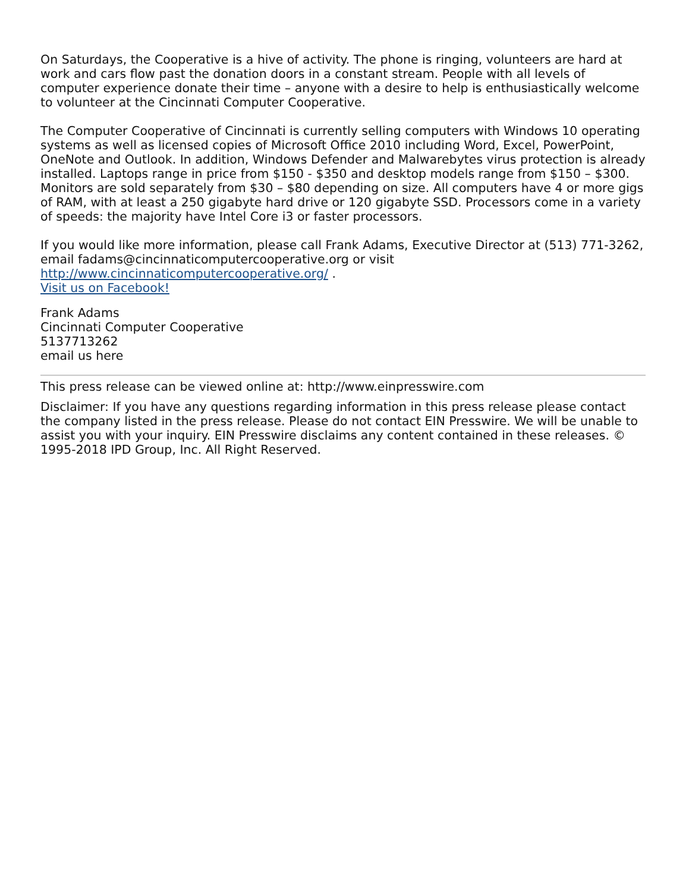On Saturdays, the Cooperative is a hive of activity. The phone is ringing, volunteers are hard at work and cars flow past the donation doors in a constant stream. People with all levels of computer experience donate their time – anyone with a desire to help is enthusiastically welcome to volunteer at the Cincinnati Computer Cooperative.
The Computer Cooperative of Cincinnati is currently selling computers with Windows 10 operating systems as well as licensed copies of Microsoft Office 2010 including Word, Excel, PowerPoint, OneNote and Outlook. In addition, Windows Defender and Malwarebytes virus protection is already installed. Laptops range in price from $150 - $350 and desktop models range from $150 – $300. Monitors are sold separately from $30 – $80 depending on size. All computers have 4 or more gigs of RAM, with at least a 250 gigabyte hard drive or 120 gigabyte SSD. Processors come in a variety of speeds: the majority have Intel Core i3 or faster processors.
If you would like more information, please call Frank Adams, Executive Director at (513) 771-3262, email fadams@cincinnaticomputercooperative.org or visit http://www.cincinnaticomputercooperative.org/ .
Visit us on Facebook!
Frank Adams
Cincinnati Computer Cooperative
5137713262
email us here
This press release can be viewed online at: http://www.einpresswire.com
Disclaimer: If you have any questions regarding information in this press release please contact the company listed in the press release. Please do not contact EIN Presswire. We will be unable to assist you with your inquiry. EIN Presswire disclaims any content contained in these releases. © 1995-2018 IPD Group, Inc. All Right Reserved.